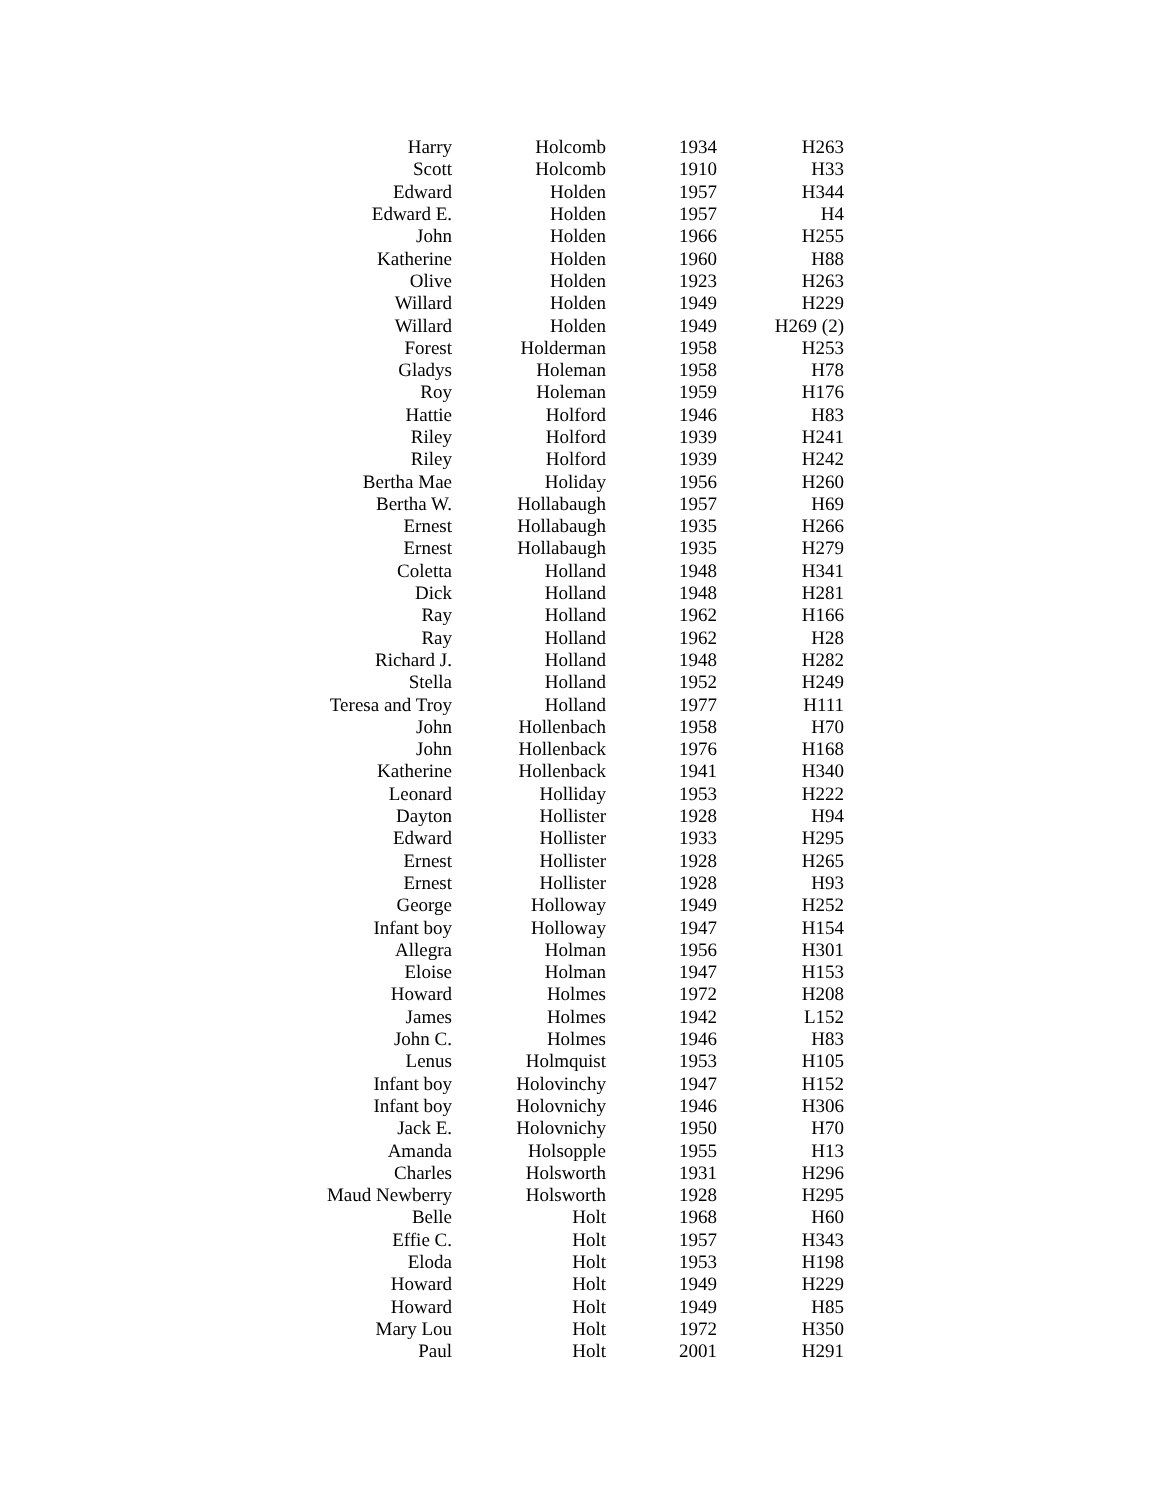| Harry | Holcomb | 1934 | H263 |
| Scott | Holcomb | 1910 | H33 |
| Edward | Holden | 1957 | H344 |
| Edward E. | Holden | 1957 | H4 |
| John | Holden | 1966 | H255 |
| Katherine | Holden | 1960 | H88 |
| Olive | Holden | 1923 | H263 |
| Willard | Holden | 1949 | H229 |
| Willard | Holden | 1949 | H269 (2) |
| Forest | Holderman | 1958 | H253 |
| Gladys | Holeman | 1958 | H78 |
| Roy | Holeman | 1959 | H176 |
| Hattie | Holford | 1946 | H83 |
| Riley | Holford | 1939 | H241 |
| Riley | Holford | 1939 | H242 |
| Bertha Mae | Holiday | 1956 | H260 |
| Bertha W. | Hollabaugh | 1957 | H69 |
| Ernest | Hollabaugh | 1935 | H266 |
| Ernest | Hollabaugh | 1935 | H279 |
| Coletta | Holland | 1948 | H341 |
| Dick | Holland | 1948 | H281 |
| Ray | Holland | 1962 | H166 |
| Ray | Holland | 1962 | H28 |
| Richard J. | Holland | 1948 | H282 |
| Stella | Holland | 1952 | H249 |
| Teresa and Troy | Holland | 1977 | H111 |
| John | Hollenbach | 1958 | H70 |
| John | Hollenback | 1976 | H168 |
| Katherine | Hollenback | 1941 | H340 |
| Leonard | Holliday | 1953 | H222 |
| Dayton | Hollister | 1928 | H94 |
| Edward | Hollister | 1933 | H295 |
| Ernest | Hollister | 1928 | H265 |
| Ernest | Hollister | 1928 | H93 |
| George | Holloway | 1949 | H252 |
| Infant boy | Holloway | 1947 | H154 |
| Allegra | Holman | 1956 | H301 |
| Eloise | Holman | 1947 | H153 |
| Howard | Holmes | 1972 | H208 |
| James | Holmes | 1942 | L152 |
| John C. | Holmes | 1946 | H83 |
| Lenus | Holmquist | 1953 | H105 |
| Infant boy | Holovinchy | 1947 | H152 |
| Infant boy | Holovnichy | 1946 | H306 |
| Jack E. | Holovnichy | 1950 | H70 |
| Amanda | Holsopple | 1955 | H13 |
| Charles | Holsworth | 1931 | H296 |
| Maud Newberry | Holsworth | 1928 | H295 |
| Belle | Holt | 1968 | H60 |
| Effie C. | Holt | 1957 | H343 |
| Eloda | Holt | 1953 | H198 |
| Howard | Holt | 1949 | H229 |
| Howard | Holt | 1949 | H85 |
| Mary Lou | Holt | 1972 | H350 |
| Paul | Holt | 2001 | H291 |